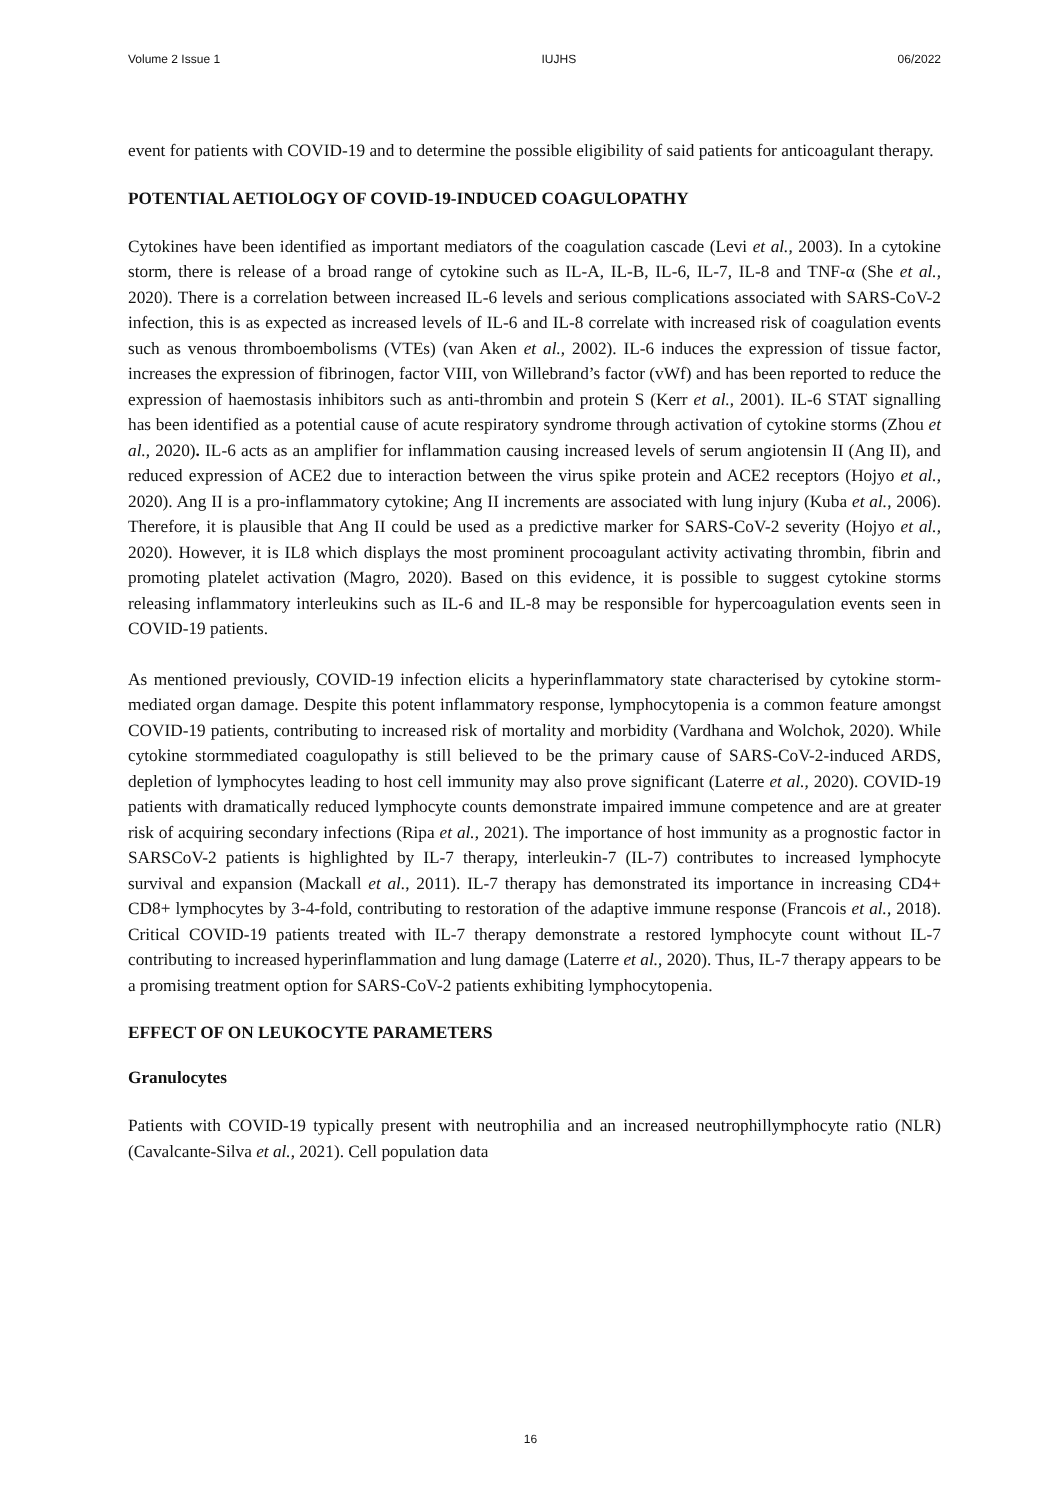Volume 2 Issue 1 IUJHS 06/2022
event for patients with COVID-19 and to determine the possible eligibility of said patients for anticoagulant therapy.
POTENTIAL AETIOLOGY OF COVID-19-INDUCED COAGULOPATHY
Cytokines have been identified as important mediators of the coagulation cascade (Levi et al., 2003). In a cytokine storm, there is release of a broad range of cytokine such as IL-A, IL-B, IL-6, IL-7, IL-8 and TNF-α (She et al., 2020). There is a correlation between increased IL-6 levels and serious complications associated with SARS-CoV-2 infection, this is as expected as increased levels of IL-6 and IL-8 correlate with increased risk of coagulation events such as venous thromboembolisms (VTEs) (van Aken et al., 2002). IL-6 induces the expression of tissue factor, increases the expression of fibrinogen, factor VIII, von Willebrand’s factor (vWf) and has been reported to reduce the expression of haemostasis inhibitors such as anti-thrombin and protein S (Kerr et al., 2001). IL-6 STAT signalling has been identified as a potential cause of acute respiratory syndrome through activation of cytokine storms (Zhou et al., 2020). IL-6 acts as an amplifier for inflammation causing increased levels of serum angiotensin II (Ang II), and reduced expression of ACE2 due to interaction between the virus spike protein and ACE2 receptors (Hojyo et al., 2020). Ang II is a pro-inflammatory cytokine; Ang II increments are associated with lung injury (Kuba et al., 2006). Therefore, it is plausible that Ang II could be used as a predictive marker for SARS-CoV-2 severity (Hojyo et al., 2020). However, it is IL8 which displays the most prominent procoagulant activity activating thrombin, fibrin and promoting platelet activation (Magro, 2020). Based on this evidence, it is possible to suggest cytokine storms releasing inflammatory interleukins such as IL-6 and IL-8 may be responsible for hypercoagulation events seen in COVID-19 patients.
As mentioned previously, COVID-19 infection elicits a hyperinflammatory state characterised by cytokine storm-mediated organ damage. Despite this potent inflammatory response, lymphocytopenia is a common feature amongst COVID-19 patients, contributing to increased risk of mortality and morbidity (Vardhana and Wolchok, 2020). While cytokine stormmediated coagulopathy is still believed to be the primary cause of SARS-CoV-2-induced ARDS, depletion of lymphocytes leading to host cell immunity may also prove significant (Laterre et al., 2020). COVID-19 patients with dramatically reduced lymphocyte counts demonstrate impaired immune competence and are at greater risk of acquiring secondary infections (Ripa et al., 2021). The importance of host immunity as a prognostic factor in SARSCoV-2 patients is highlighted by IL-7 therapy, interleukin-7 (IL-7) contributes to increased lymphocyte survival and expansion (Mackall et al., 2011). IL-7 therapy has demonstrated its importance in increasing CD4+ CD8+ lymphocytes by 3-4-fold, contributing to restoration of the adaptive immune response (Francois et al., 2018). Critical COVID-19 patients treated with IL-7 therapy demonstrate a restored lymphocyte count without IL-7 contributing to increased hyperinflammation and lung damage (Laterre et al., 2020). Thus, IL-7 therapy appears to be a promising treatment option for SARS-CoV-2 patients exhibiting lymphocytopenia.
EFFECT OF ON LEUKOCYTE PARAMETERS
Granulocytes
Patients with COVID-19 typically present with neutrophilia and an increased neutrophillymphocyte ratio (NLR) (Cavalcante-Silva et al., 2021). Cell population data
16